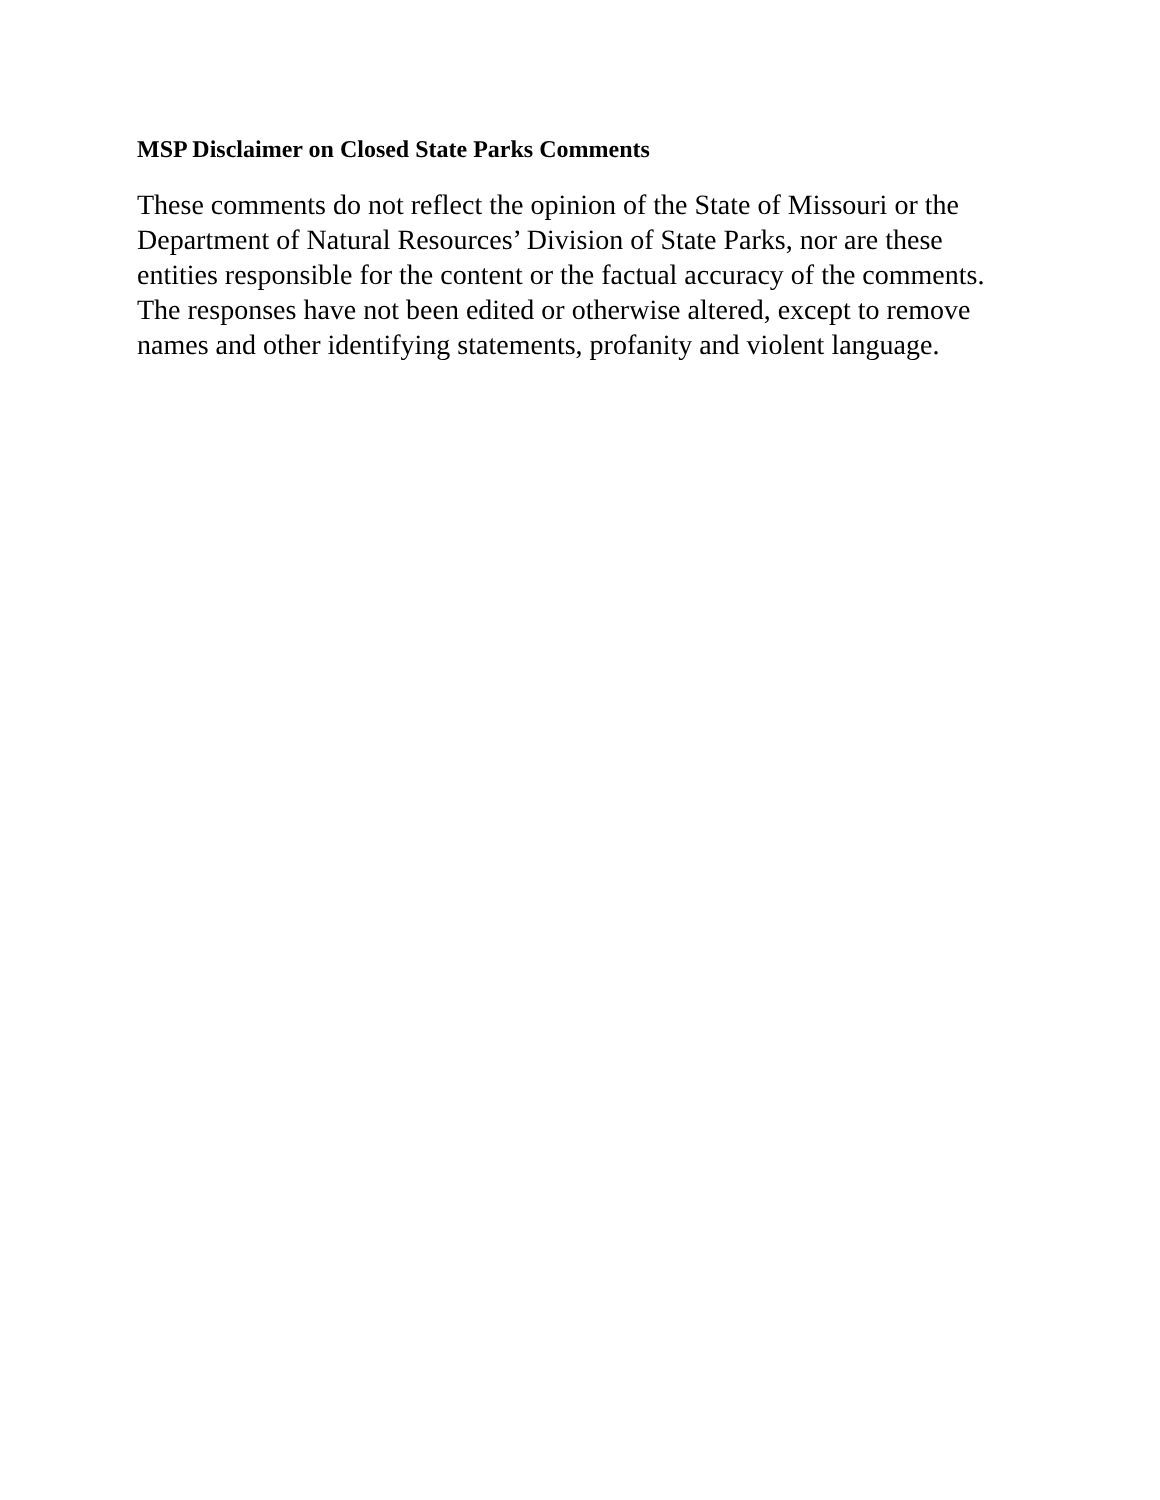MSP Disclaimer on Closed State Parks Comments
These comments do not reflect the opinion of the State of Missouri or the Department of Natural Resources’ Division of State Parks, nor are these entities responsible for the content or the factual accuracy of the comments. The responses have not been edited or otherwise altered, except to remove names and other identifying statements, profanity and violent language.